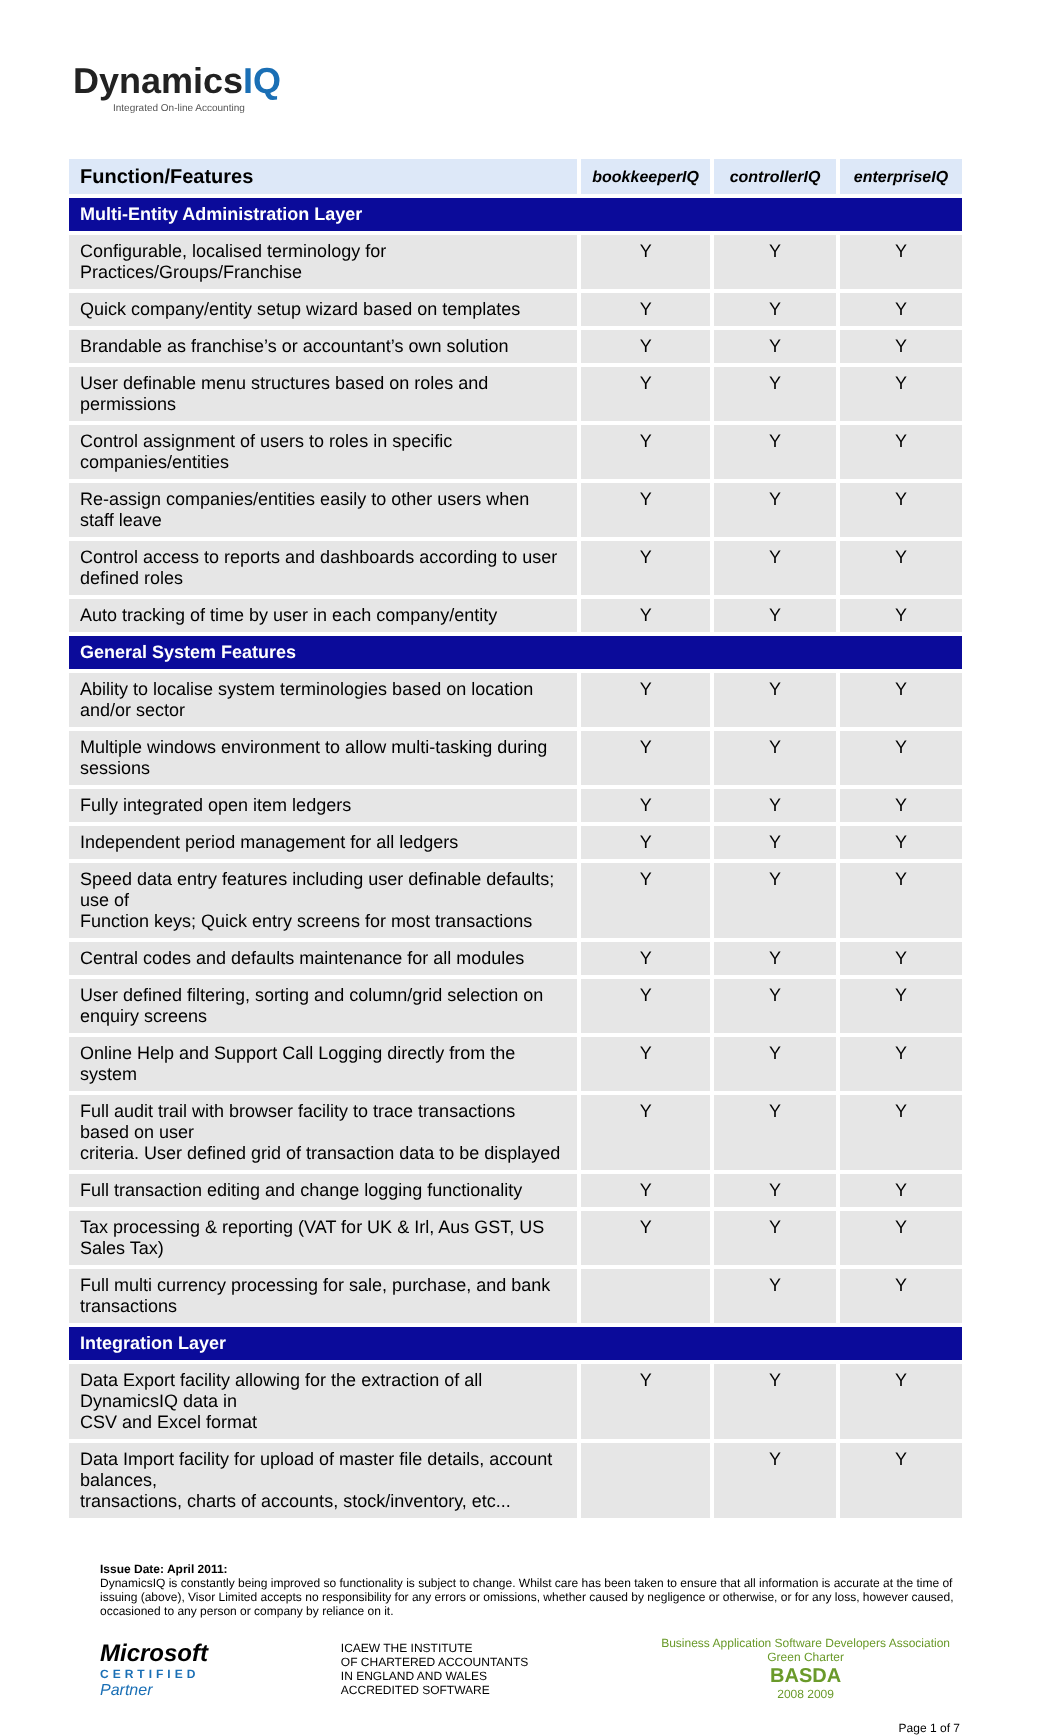DynamicsIQ
Integrated On-line Accounting
| Function/Features | bookkeeperIQ | controllerIQ | enterpriseIQ |
| --- | --- | --- | --- |
| Multi-Entity Administration Layer | | | |
| Configurable, localised terminology for Practices/Groups/Franchise | Y | Y | Y |
| Quick company/entity setup wizard based on templates | Y | Y | Y |
| Brandable as franchise’s or accountant’s own solution | Y | Y | Y |
| User definable menu structures based on roles and permissions | Y | Y | Y |
| Control assignment of users to roles in specific companies/entities | Y | Y | Y |
| Re-assign companies/entities easily to other users when staff leave | Y | Y | Y |
| Control access to reports and dashboards according to user defined roles | Y | Y | Y |
| Auto tracking of time by user in each company/entity | Y | Y | Y |
| General System Features | | | |
| Ability to localise system terminologies based on location and/or sector | Y | Y | Y |
| Multiple windows environment to allow multi-tasking during sessions | Y | Y | Y |
| Fully integrated open item ledgers | Y | Y | Y |
| Independent period management for all ledgers | Y | Y | Y |
| Speed data entry features including user definable defaults; use of Function keys; Quick entry screens for most transactions | Y | Y | Y |
| Central codes and defaults maintenance for all modules | Y | Y | Y |
| User defined filtering, sorting and column/grid selection on enquiry screens | Y | Y | Y |
| Online Help and Support Call Logging directly from the system | Y | Y | Y |
| Full audit trail with browser facility to trace transactions based on user criteria. User defined grid of transaction data to be displayed | Y | Y | Y |
| Full transaction editing and change logging functionality | Y | Y | Y |
| Tax processing & reporting (VAT for UK & Irl, Aus GST, US Sales Tax) | Y | Y | Y |
| Full multi currency processing for sale, purchase, and bank transactions | | Y | Y |
| Integration Layer | | | |
| Data Export facility allowing for the extraction of all DynamicsIQ data in CSV and Excel format | Y | Y | Y |
| Data Import facility for upload of master file details, account balances, transactions, charts of accounts, stock/inventory, etc... | | Y | Y |
Issue Date: April 2011:
DynamicsIQ is constantly being improved so functionality is subject to change. Whilst care has been taken to ensure that all information is accurate at the time of issuing (above), Visor Limited accepts no responsibility for any errors or omissions, whether caused by negligence or otherwise, or for any loss, however caused, occasioned to any person or company by reliance on it.
Microsoft
CERTIFIED
Partner
ICAEW THE INSTITUTE
OF CHARTERED ACCOUNTANTS
IN ENGLAND AND WALES
ACCREDITED SOFTWARE
Business Application Software Developers Association
Green Charter
BASDA
2008 2009
Page 1 of 7